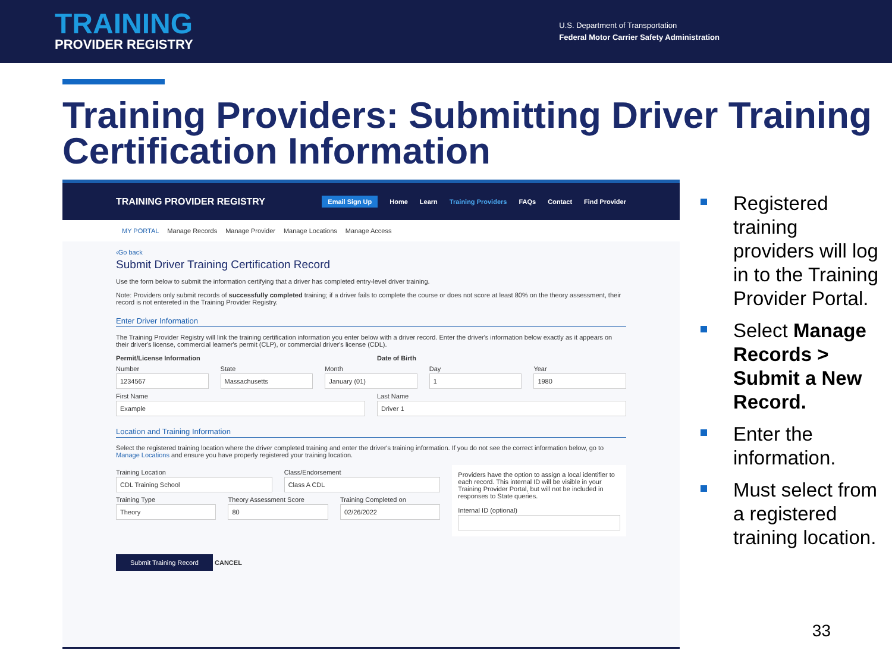TRAINING
PROVIDER REGISTRY
U.S. Department of Transportation
Federal Motor Carrier Safety Administration
Training Providers: Submitting Driver Training Certification Information
TRAINING PROVIDER REGISTRY
Email Sign Up Home Learn Training Providers FAQs Contact Find Provider
MY PORTAL Manage Records Manage Provider Manage Locations Manage Access
‹Go back
Submit Driver Training Certification Record
Use the form below to submit the information certifying that a driver has completed entry-level driver training.
Note: Providers only submit records of successfully completed training; if a driver fails to complete the course or does not score at least 80% on the theory assessment, their record is not entereted in the Training Provider Registry.
Enter Driver Information
The Training Provider Registry will link the training certification information you enter below with a driver record. Enter the driver's information below exactly as it appears on their driver's license, commercial learner's permit (CLP), or commercial driver's license (CDL).
Permit/License Information Date of Birth
Number
1234567
State
Massachusetts
Month
January (01)
Day
1
Year
1980
First Name
Example
Last Name
Driver 1
Location and Training Information
Select the registered training location where the driver completed training and enter the driver's training information. If you do not see the correct information below, go to Manage Locations and ensure you have properly registered your training location.
Training Location
CDL Training School
Class/Endorsement
Class A CDL
Training Type
Theory
Theory Assessment Score
80
Training Completed on
02/26/2022
Providers have the option to assign a local identifier to each record. This internal ID will be visible in your Training Provider Portal, but will not be included in responses to State queries.
Internal ID (optional)
Submit Training Record CANCEL
Registered training providers will log in to the Training Provider Portal.
Select Manage Records > Submit a New Record.
Enter the information.
Must select from a registered training location.
33